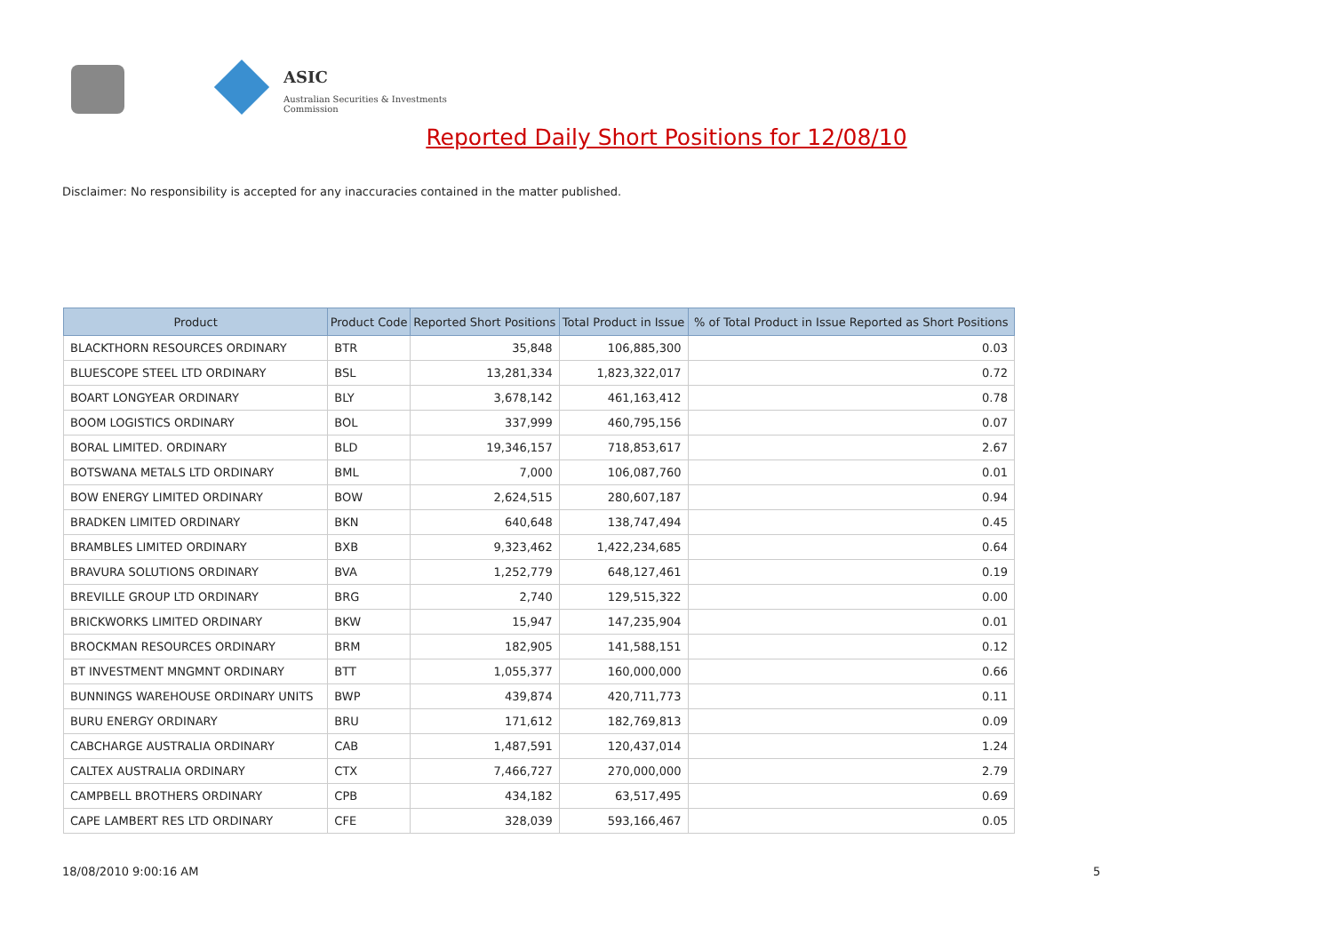ASIC
Australian Securities & Investments Commission
Reported Daily Short Positions for 12/08/10
Disclaimer: No responsibility is accepted for any inaccuracies contained in the matter published.
| Product | Product Code | Reported Short Positions | Total Product in Issue | % of Total Product in Issue Reported as Short Positions |
| --- | --- | --- | --- | --- |
| BLACKTHORN RESOURCES ORDINARY | BTR | 35,848 | 106,885,300 | 0.03 |
| BLUESCOPE STEEL LTD ORDINARY | BSL | 13,281,334 | 1,823,322,017 | 0.72 |
| BOART LONGYEAR ORDINARY | BLY | 3,678,142 | 461,163,412 | 0.78 |
| BOOM LOGISTICS ORDINARY | BOL | 337,999 | 460,795,156 | 0.07 |
| BORAL LIMITED. ORDINARY | BLD | 19,346,157 | 718,853,617 | 2.67 |
| BOTSWANA METALS LTD ORDINARY | BML | 7,000 | 106,087,760 | 0.01 |
| BOW ENERGY LIMITED ORDINARY | BOW | 2,624,515 | 280,607,187 | 0.94 |
| BRADKEN LIMITED ORDINARY | BKN | 640,648 | 138,747,494 | 0.45 |
| BRAMBLES LIMITED ORDINARY | BXB | 9,323,462 | 1,422,234,685 | 0.64 |
| BRAVURA SOLUTIONS ORDINARY | BVA | 1,252,779 | 648,127,461 | 0.19 |
| BREVILLE GROUP LTD ORDINARY | BRG | 2,740 | 129,515,322 | 0.00 |
| BRICKWORKS LIMITED ORDINARY | BKW | 15,947 | 147,235,904 | 0.01 |
| BROCKMAN RESOURCES ORDINARY | BRM | 182,905 | 141,588,151 | 0.12 |
| BT INVESTMENT MNGMNT ORDINARY | BTT | 1,055,377 | 160,000,000 | 0.66 |
| BUNNINGS WAREHOUSE ORDINARY UNITS | BWP | 439,874 | 420,711,773 | 0.11 |
| BURU ENERGY ORDINARY | BRU | 171,612 | 182,769,813 | 0.09 |
| CABCHARGE AUSTRALIA ORDINARY | CAB | 1,487,591 | 120,437,014 | 1.24 |
| CALTEX AUSTRALIA ORDINARY | CTX | 7,466,727 | 270,000,000 | 2.79 |
| CAMPBELL BROTHERS ORDINARY | CPB | 434,182 | 63,517,495 | 0.69 |
| CAPE LAMBERT RES LTD ORDINARY | CFE | 328,039 | 593,166,467 | 0.05 |
18/08/2010 9:00:16 AM 5